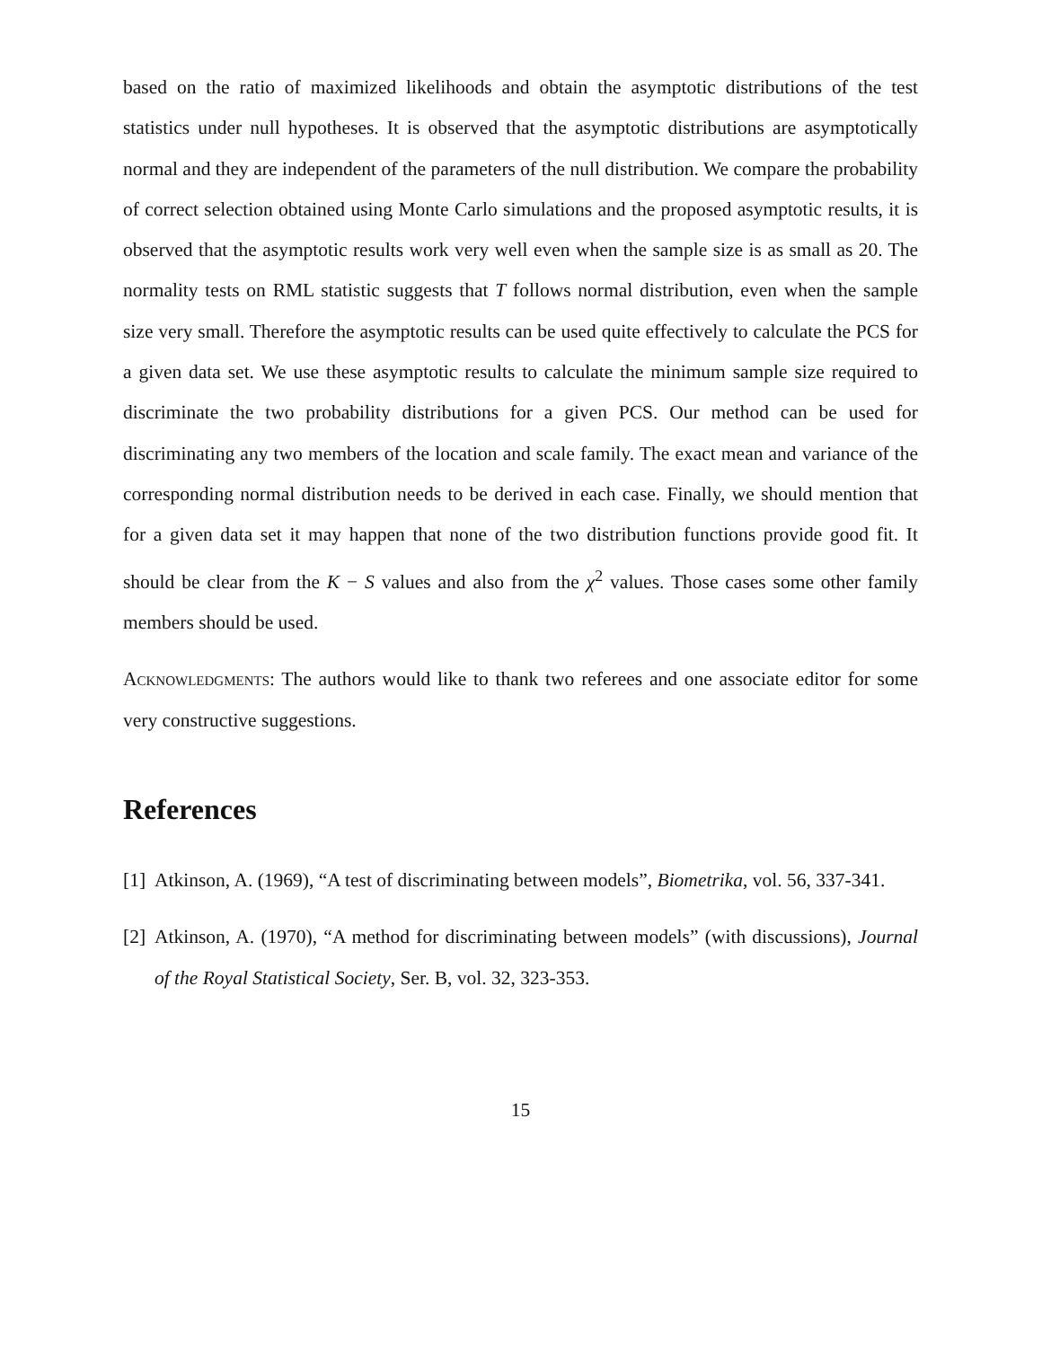based on the ratio of maximized likelihoods and obtain the asymptotic distributions of the test statistics under null hypotheses. It is observed that the asymptotic distributions are asymptotically normal and they are independent of the parameters of the null distribution. We compare the probability of correct selection obtained using Monte Carlo simulations and the proposed asymptotic results, it is observed that the asymptotic results work very well even when the sample size is as small as 20. The normality tests on RML statistic suggests that T follows normal distribution, even when the sample size very small. Therefore the asymptotic results can be used quite effectively to calculate the PCS for a given data set. We use these asymptotic results to calculate the minimum sample size required to discriminate the two probability distributions for a given PCS. Our method can be used for discriminating any two members of the location and scale family. The exact mean and variance of the corresponding normal distribution needs to be derived in each case. Finally, we should mention that for a given data set it may happen that none of the two distribution functions provide good fit. It should be clear from the K − S values and also from the χ<sup>2</sup> values. Those cases some other family members should be used.
Acknowledgments: The authors would like to thank two referees and one associate editor for some very constructive suggestions.
References
[1]
Atkinson, A. (1969), “A test of discriminating between models”, Biometrika, vol. 56, 337-341.
[2]
Atkinson, A. (1970), “A method for discriminating between models” (with discussions), Journal of the Royal Statistical Society, Ser. B, vol. 32, 323-353.
15